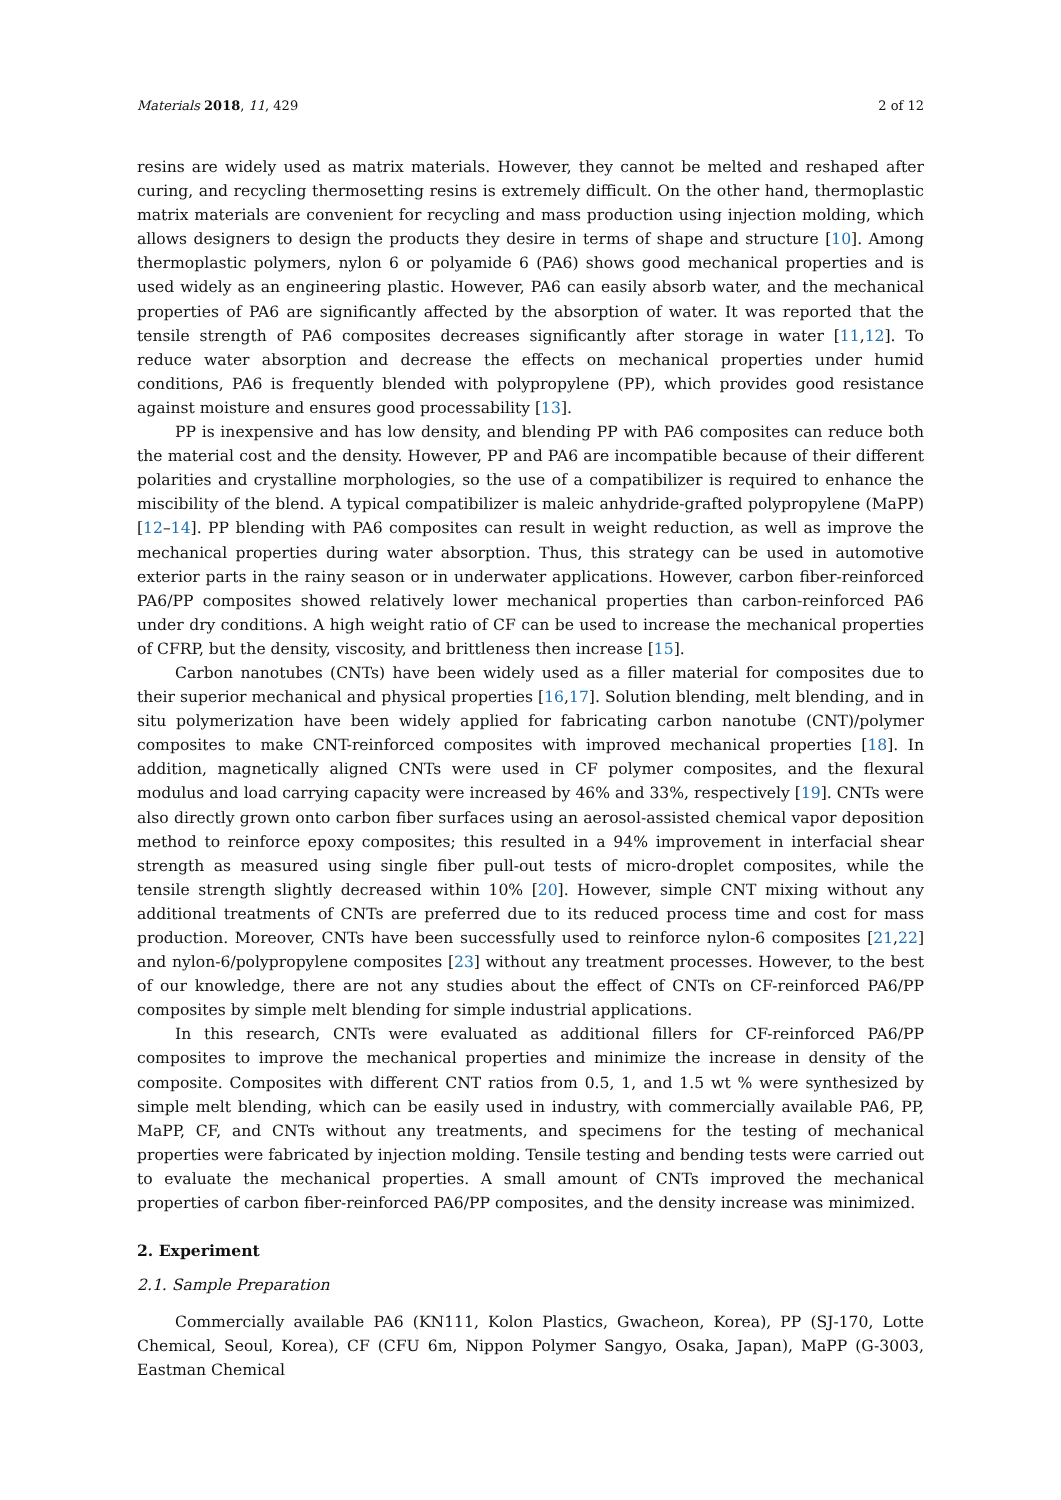Materials 2018, 11, 429 2 of 12
resins are widely used as matrix materials. However, they cannot be melted and reshaped after curing, and recycling thermosetting resins is extremely difficult. On the other hand, thermoplastic matrix materials are convenient for recycling and mass production using injection molding, which allows designers to design the products they desire in terms of shape and structure [10]. Among thermoplastic polymers, nylon 6 or polyamide 6 (PA6) shows good mechanical properties and is used widely as an engineering plastic. However, PA6 can easily absorb water, and the mechanical properties of PA6 are significantly affected by the absorption of water. It was reported that the tensile strength of PA6 composites decreases significantly after storage in water [11,12]. To reduce water absorption and decrease the effects on mechanical properties under humid conditions, PA6 is frequently blended with polypropylene (PP), which provides good resistance against moisture and ensures good processability [13].
PP is inexpensive and has low density, and blending PP with PA6 composites can reduce both the material cost and the density. However, PP and PA6 are incompatible because of their different polarities and crystalline morphologies, so the use of a compatibilizer is required to enhance the miscibility of the blend. A typical compatibilizer is maleic anhydride-grafted polypropylene (MaPP) [12–14]. PP blending with PA6 composites can result in weight reduction, as well as improve the mechanical properties during water absorption. Thus, this strategy can be used in automotive exterior parts in the rainy season or in underwater applications. However, carbon fiber-reinforced PA6/PP composites showed relatively lower mechanical properties than carbon-reinforced PA6 under dry conditions. A high weight ratio of CF can be used to increase the mechanical properties of CFRP, but the density, viscosity, and brittleness then increase [15].
Carbon nanotubes (CNTs) have been widely used as a filler material for composites due to their superior mechanical and physical properties [16,17]. Solution blending, melt blending, and in situ polymerization have been widely applied for fabricating carbon nanotube (CNT)/polymer composites to make CNT-reinforced composites with improved mechanical properties [18]. In addition, magnetically aligned CNTs were used in CF polymer composites, and the flexural modulus and load carrying capacity were increased by 46% and 33%, respectively [19]. CNTs were also directly grown onto carbon fiber surfaces using an aerosol-assisted chemical vapor deposition method to reinforce epoxy composites; this resulted in a 94% improvement in interfacial shear strength as measured using single fiber pull-out tests of micro-droplet composites, while the tensile strength slightly decreased within 10% [20]. However, simple CNT mixing without any additional treatments of CNTs are preferred due to its reduced process time and cost for mass production. Moreover, CNTs have been successfully used to reinforce nylon-6 composites [21,22] and nylon-6/polypropylene composites [23] without any treatment processes. However, to the best of our knowledge, there are not any studies about the effect of CNTs on CF-reinforced PA6/PP composites by simple melt blending for simple industrial applications.
In this research, CNTs were evaluated as additional fillers for CF-reinforced PA6/PP composites to improve the mechanical properties and minimize the increase in density of the composite. Composites with different CNT ratios from 0.5, 1, and 1.5 wt % were synthesized by simple melt blending, which can be easily used in industry, with commercially available PA6, PP, MaPP, CF, and CNTs without any treatments, and specimens for the testing of mechanical properties were fabricated by injection molding. Tensile testing and bending tests were carried out to evaluate the mechanical properties. A small amount of CNTs improved the mechanical properties of carbon fiber-reinforced PA6/PP composites, and the density increase was minimized.
2. Experiment
2.1. Sample Preparation
Commercially available PA6 (KN111, Kolon Plastics, Gwacheon, Korea), PP (SJ-170, Lotte Chemical, Seoul, Korea), CF (CFU 6m, Nippon Polymer Sangyo, Osaka, Japan), MaPP (G-3003, Eastman Chemical